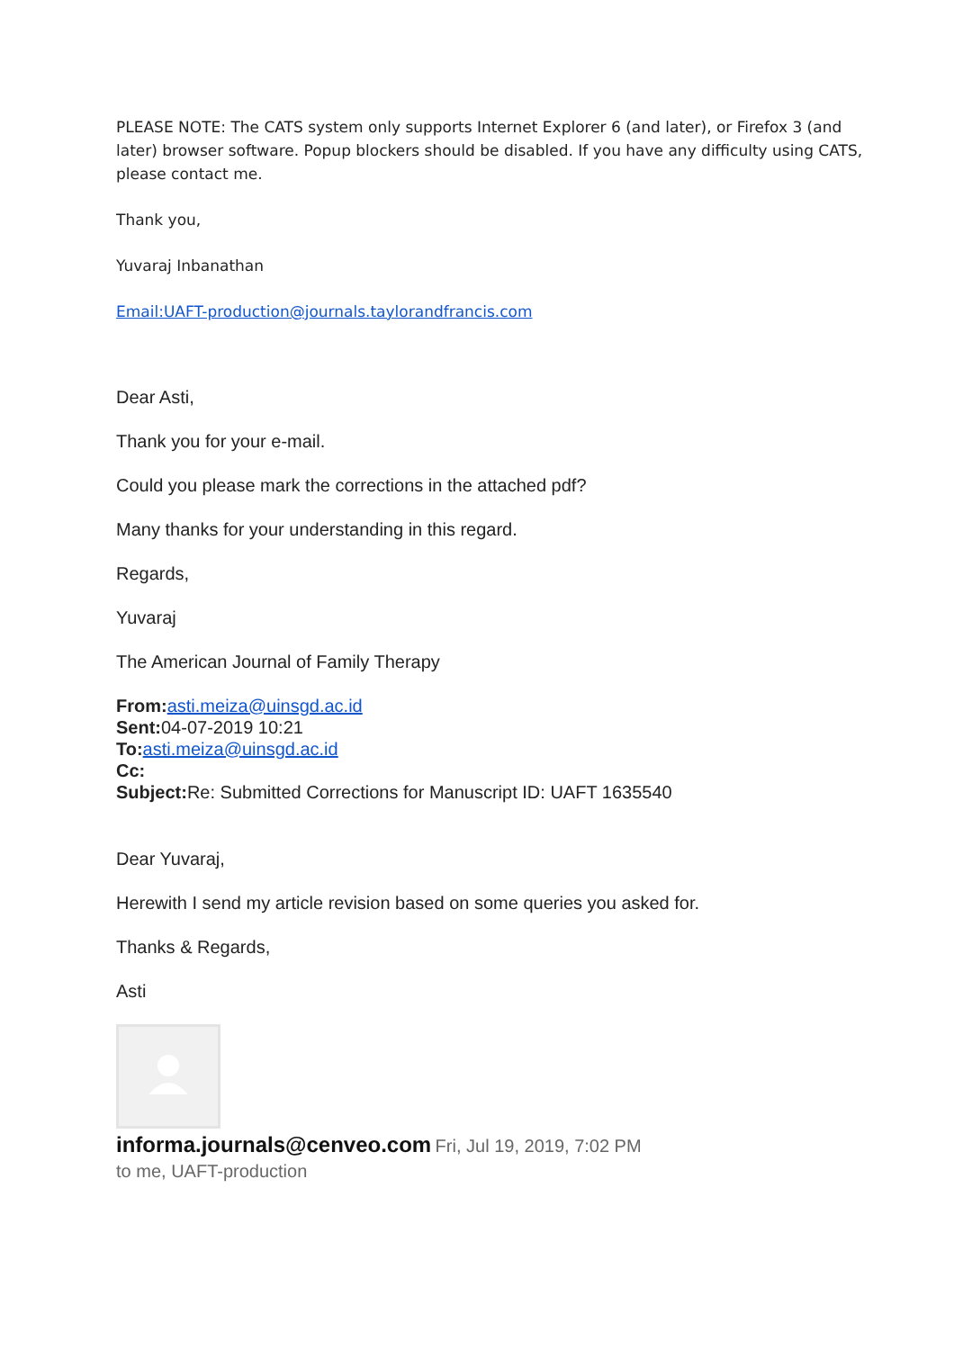PLEASE NOTE: The CATS system only supports Internet Explorer 6 (and later), or Firefox 3 (and later) browser software. Popup blockers should be disabled. If you have any difficulty using CATS, please contact me.
Thank you,
Yuvaraj Inbanathan
Email:UAFT-production@journals.taylorandfrancis.com
Dear Asti,
Thank you for your e-mail.
Could you please mark the corrections in the attached pdf?
Many thanks for your understanding in this regard.
Regards,
Yuvaraj
The American Journal of Family Therapy
From: asti.meiza@uinsgd.ac.id
Sent: 04-07-2019 10:21
To: asti.meiza@uinsgd.ac.id
Cc:
Subject: Re: Submitted Corrections for Manuscript ID: UAFT 1635540
Dear Yuvaraj,
Herewith I send my article revision based on some queries you asked for.
Thanks & Regards,
Asti
informa.journals@cenveo.com Fri, Jul 19, 2019, 7:02 PM
to me, UAFT-production